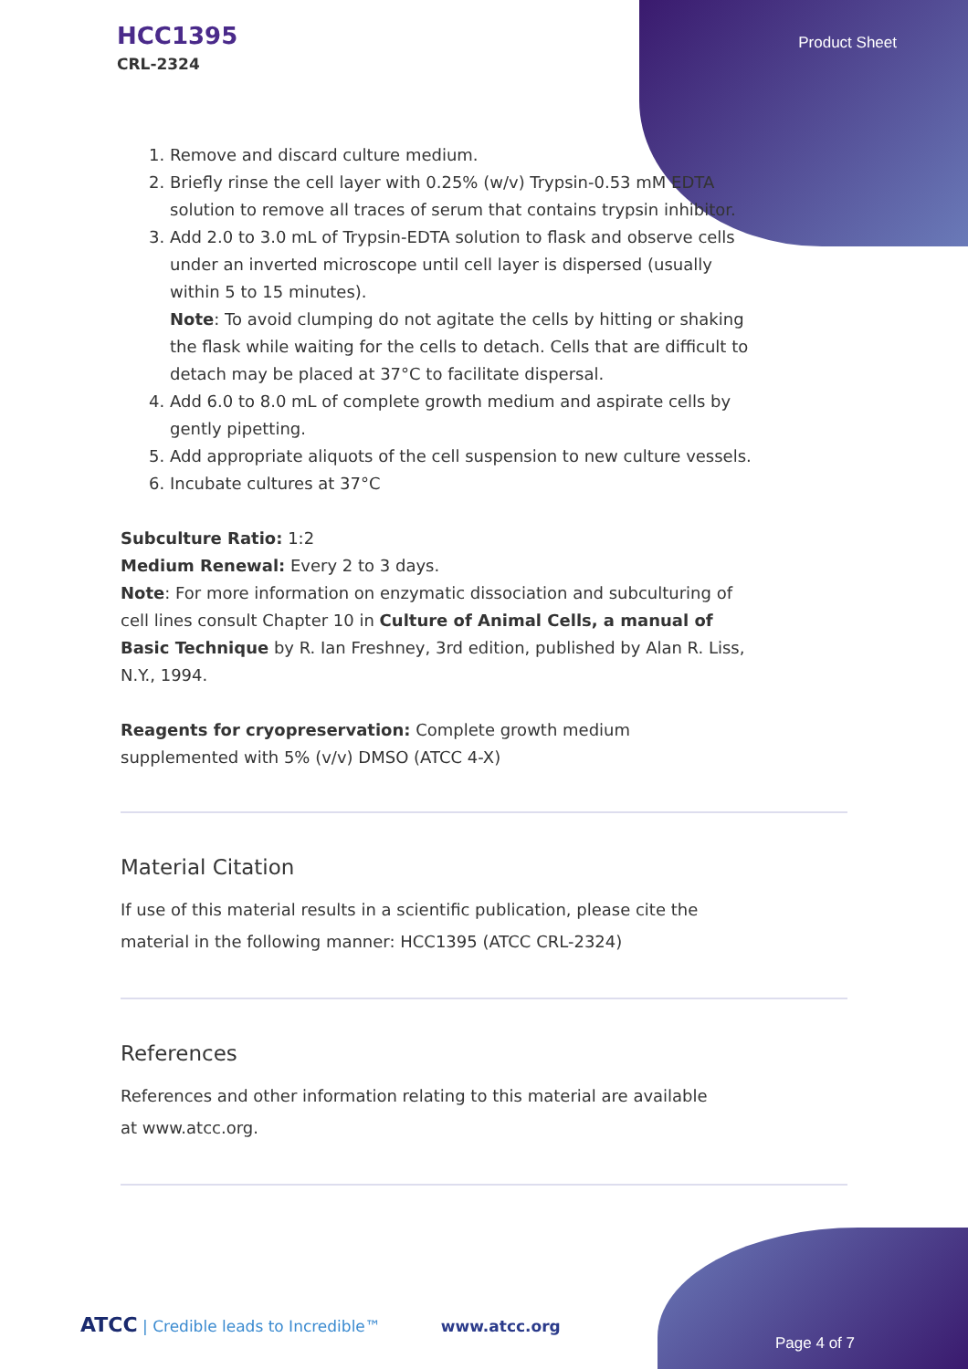HCC1395
CRL-2324
Product Sheet
1. Remove and discard culture medium.
2. Briefly rinse the cell layer with 0.25% (w/v) Trypsin-0.53 mM EDTA solution to remove all traces of serum that contains trypsin inhibitor.
3. Add 2.0 to 3.0 mL of Trypsin-EDTA solution to flask and observe cells under an inverted microscope until cell layer is dispersed (usually within 5 to 15 minutes).
Note: To avoid clumping do not agitate the cells by hitting or shaking the flask while waiting for the cells to detach. Cells that are difficult to detach may be placed at 37°C to facilitate dispersal.
4. Add 6.0 to 8.0 mL of complete growth medium and aspirate cells by gently pipetting.
5. Add appropriate aliquots of the cell suspension to new culture vessels.
6. Incubate cultures at 37°C
Subculture Ratio: 1:2
Medium Renewal: Every 2 to 3 days.
Note: For more information on enzymatic dissociation and subculturing of cell lines consult Chapter 10 in Culture of Animal Cells, a manual of Basic Technique by R. Ian Freshney, 3rd edition, published by Alan R. Liss, N.Y., 1994.
Reagents for cryopreservation: Complete growth medium supplemented with 5% (v/v) DMSO (ATCC 4-X)
Material Citation
If use of this material results in a scientific publication, please cite the material in the following manner: HCC1395 (ATCC CRL-2324)
References
References and other information relating to this material are available at www.atcc.org.
ATCC | Credible leads to Incredible™ www.atcc.org
Page 4 of 7